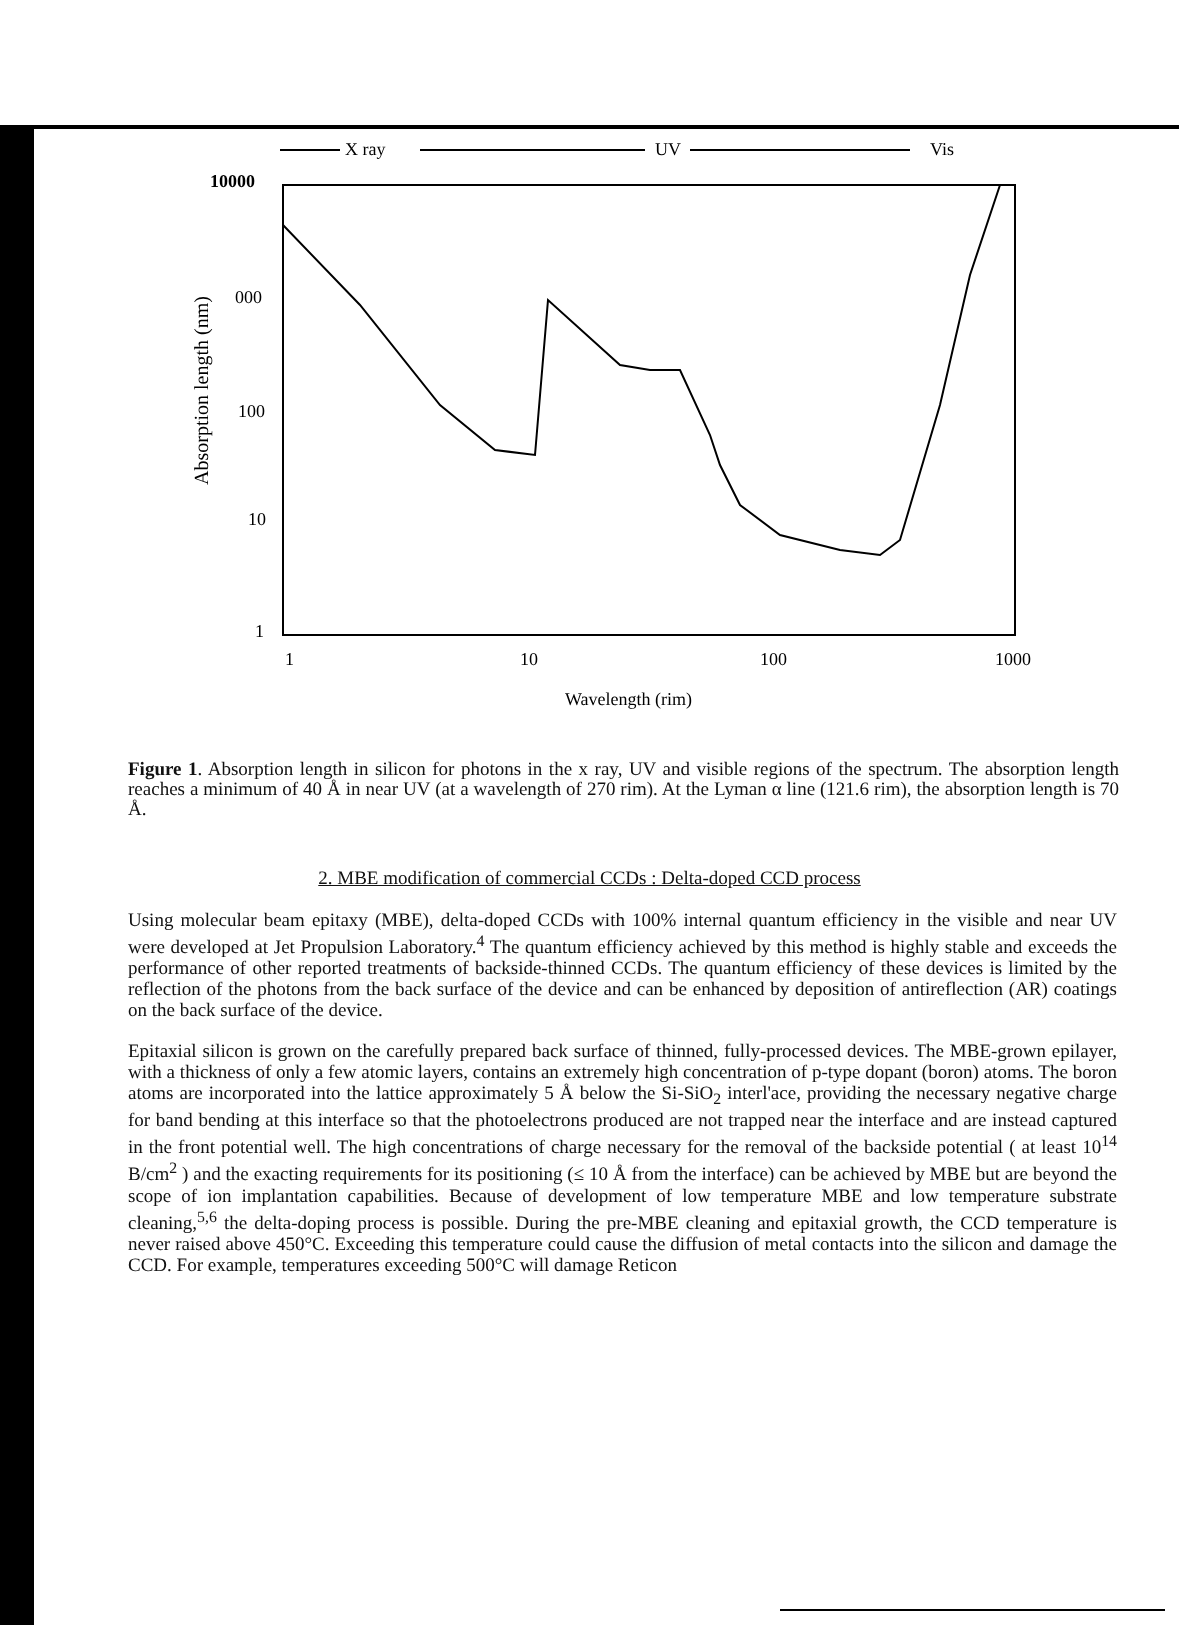X ray
UV
Vis
10000
000
100
10
1
Absorption length (nm)
1
10
100
1000
Wavelength (rim)
Figure 1. Absorption length in silicon for photons in the x ray, UV and visible regions of the spectrum. The absorption length reaches a minimum of 40 Å in near UV (at a wavelength of 270 rim). At the Lyman α line (121.6 rim), the absorption length is 70 Å.
2. MBE modification of commercial CCDs : Delta-doped CCD process
Using molecular beam epitaxy (MBE), delta-doped CCDs with 100% internal quantum efficiency in the visible and near UV were developed at Jet Propulsion Laboratory.<sup>4</sup> The quantum efficiency achieved by this method is highly stable and exceeds the performance of other reported treatments of backside-thinned CCDs. The quantum efficiency of these devices is limited by the reflection of the photons from the back surface of the device and can be enhanced by deposition of antireflection (AR) coatings on the back surface of the device.
Epitaxial silicon is grown on the carefully prepared back surface of thinned, fully-processed devices. The MBE-grown epilayer, with a thickness of only a few atomic layers, contains an extremely high concentration of p-type dopant (boron) atoms. The boron atoms are incorporated into the lattice approximately 5 Å below the Si-SiO<sub>2</sub> interl'ace, providing the necessary negative charge for band bending at this interface so that the photoelectrons produced are not trapped near the interface and are instead captured in the front potential well. The high concentrations of charge necessary for the removal of the backside potential ( at least 10<sup>14</sup> B/cm<sup>2</sup> ) and the exacting requirements for its positioning (≤ 10 Å from the interface) can be achieved by MBE but are beyond the scope of ion implantation capabilities. Because of development of low temperature MBE and low temperature substrate cleaning,<sup>5,6</sup> the delta-doping process is possible. During the pre-MBE cleaning and epitaxial growth, the CCD temperature is never raised above 450°C. Exceeding this temperature could cause the diffusion of metal contacts into the silicon and damage the CCD. For example, temperatures exceeding 500°C will damage Reticon